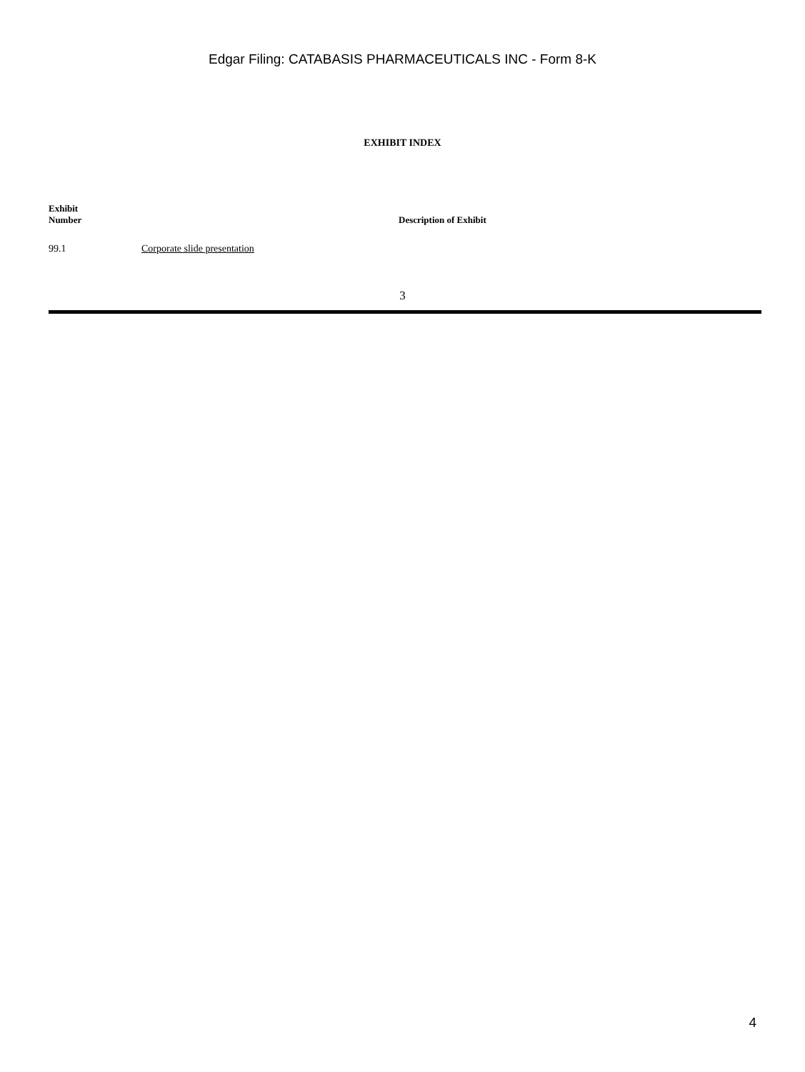Edgar Filing: CATABASIS PHARMACEUTICALS INC - Form 8-K
EXHIBIT INDEX
| Exhibit Number | Description of Exhibit |
| --- | --- |
| 99.1 | Corporate slide presentation |
3
4